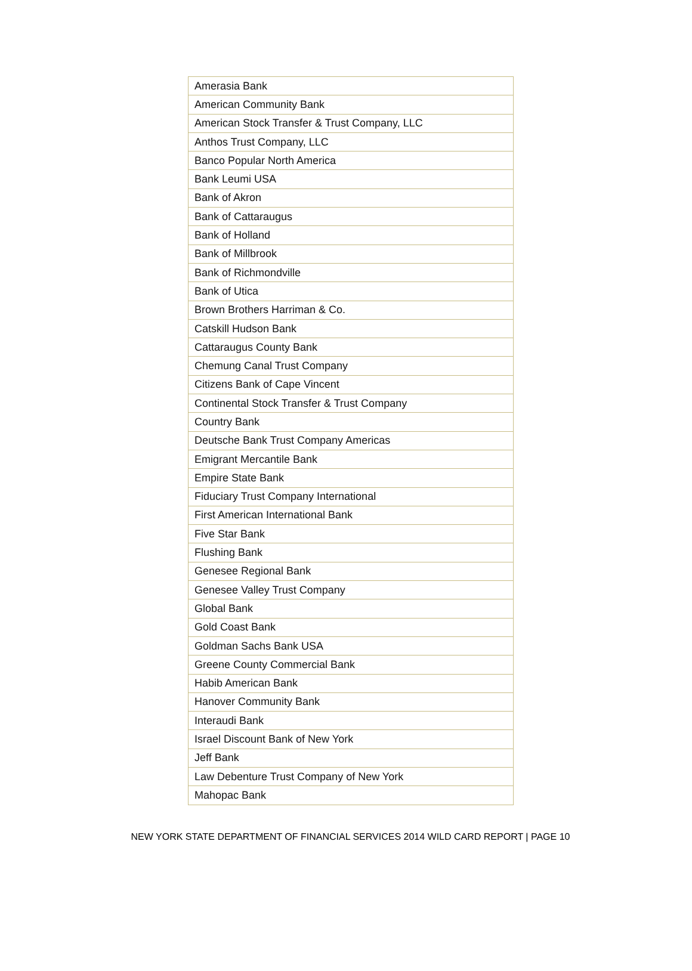| Amerasia Bank |
| American Community Bank |
| American Stock Transfer & Trust Company, LLC |
| Anthos Trust Company, LLC |
| Banco Popular North America |
| Bank Leumi USA |
| Bank of Akron |
| Bank of Cattaraugus |
| Bank of Holland |
| Bank of Millbrook |
| Bank of Richmondville |
| Bank of Utica |
| Brown Brothers Harriman & Co. |
| Catskill Hudson Bank |
| Cattaraugus County Bank |
| Chemung Canal Trust Company |
| Citizens Bank of Cape Vincent |
| Continental Stock Transfer & Trust Company |
| Country Bank |
| Deutsche Bank Trust Company Americas |
| Emigrant Mercantile Bank |
| Empire State Bank |
| Fiduciary Trust Company International |
| First American International Bank |
| Five Star Bank |
| Flushing Bank |
| Genesee Regional Bank |
| Genesee Valley Trust Company |
| Global Bank |
| Gold Coast Bank |
| Goldman Sachs Bank USA |
| Greene County Commercial Bank |
| Habib American Bank |
| Hanover Community Bank |
| Interaudi Bank |
| Israel Discount Bank of New York |
| Jeff Bank |
| Law Debenture Trust Company of New York |
| Mahopac Bank |
NEW YORK STATE DEPARTMENT OF FINANCIAL SERVICES 2014 WILD CARD REPORT | PAGE 10